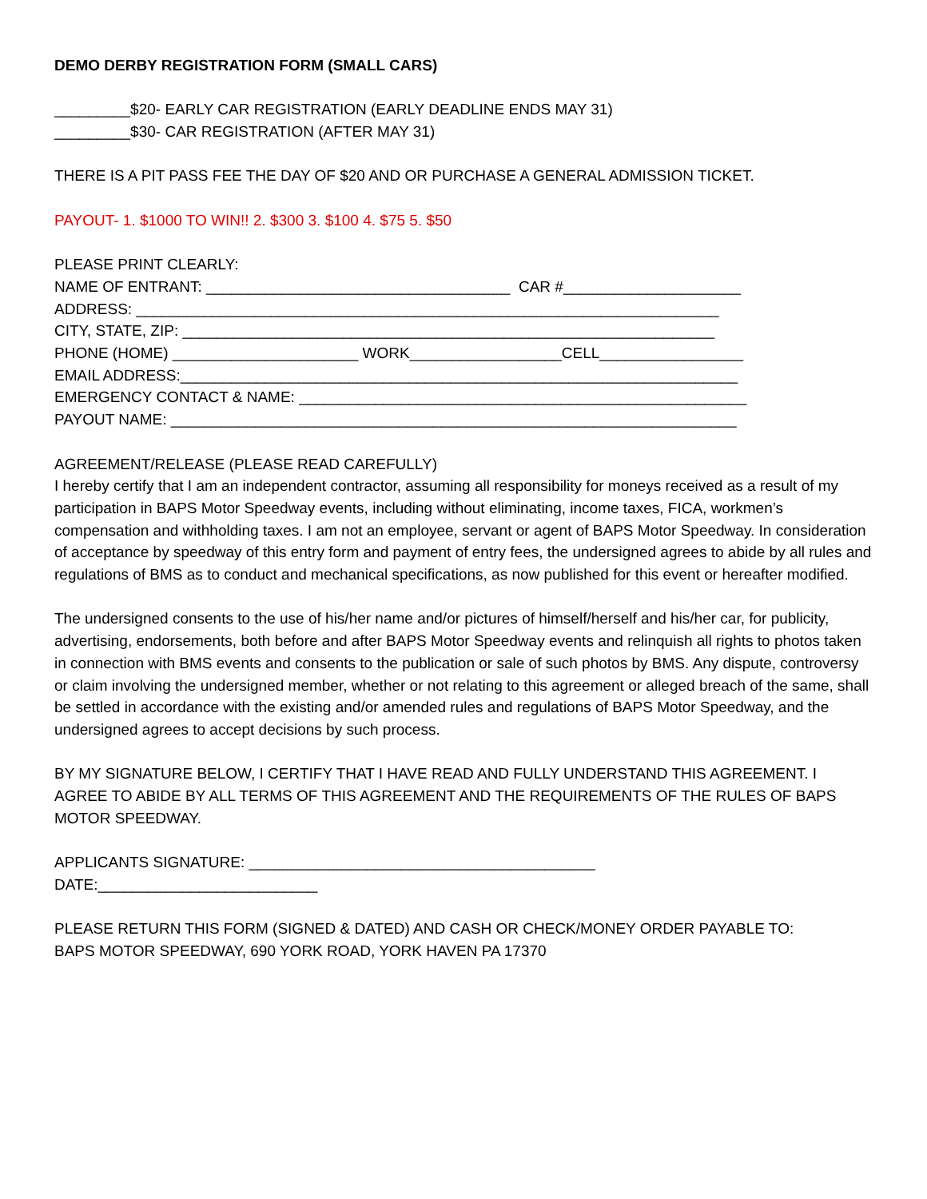DEMO DERBY REGISTRATION FORM (SMALL CARS)
_________$20- EARLY CAR REGISTRATION (EARLY DEADLINE ENDS MAY 31)
_________$30- CAR REGISTRATION (AFTER MAY 31)
THERE IS A PIT PASS FEE THE DAY OF $20 AND OR PURCHASE A GENERAL ADMISSION TICKET.
PAYOUT- 1. $1000 TO WIN!! 2. $300 3. $100 4. $75 5. $50
PLEASE PRINT CLEARLY:
NAME OF ENTRANT: ____________________________________ CAR #_____________________
ADDRESS: _____________________________________________________________________
CITY, STATE, ZIP: _______________________________________________________________
PHONE (HOME) ______________________ WORK__________________CELL_________________
EMAIL ADDRESS:__________________________________________________________________
EMERGENCY CONTACT & NAME: _____________________________________________________
PAYOUT NAME: ___________________________________________________________________
AGREEMENT/RELEASE (PLEASE READ CAREFULLY)
I hereby certify that I am an independent contractor, assuming all responsibility for moneys received as a result of my participation in BAPS Motor Speedway events, including without eliminating, income taxes, FICA, workmen’s compensation and withholding taxes. I am not an employee, servant or agent of BAPS Motor Speedway. In consideration of acceptance by speedway of this entry form and payment of entry fees, the undersigned agrees to abide by all rules and regulations of BMS as to conduct and mechanical specifications, as now published for this event or hereafter modified.
The undersigned consents to the use of his/her name and/or pictures of himself/herself and his/her car, for publicity, advertising, endorsements, both before and after BAPS Motor Speedway events and relinquish all rights to photos taken in connection with BMS events and consents to the publication or sale of such photos by BMS. Any dispute, controversy or claim involving the undersigned member, whether or not relating to this agreement or alleged breach of the same, shall be settled in accordance with the existing and/or amended rules and regulations of BAPS Motor Speedway, and the undersigned agrees to accept decisions by such process.
BY MY SIGNATURE BELOW, I CERTIFY THAT I HAVE READ AND FULLY UNDERSTAND THIS AGREEMENT. I AGREE TO ABIDE BY ALL TERMS OF THIS AGREEMENT AND THE REQUIREMENTS OF THE RULES OF BAPS MOTOR SPEEDWAY.
APPLICANTS SIGNATURE: _________________________________________
DATE:__________________________
PLEASE RETURN THIS FORM (SIGNED & DATED) AND CASH OR CHECK/MONEY ORDER PAYABLE TO:
BAPS MOTOR SPEEDWAY, 690 YORK ROAD, YORK HAVEN PA 17370